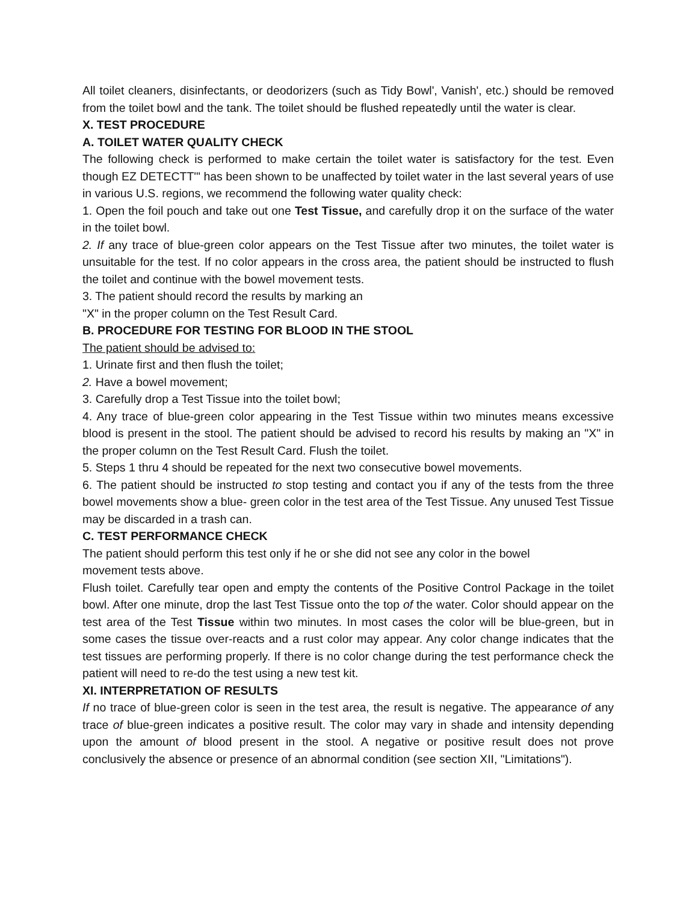All toilet cleaners, disinfectants, or deodorizers (such as Tidy Bowl', Vanish', etc.) should be removed from the toilet bowl and the tank. The toilet should be flushed repeatedly until the water is clear.
X. TEST PROCEDURE
A. TOILET WATER QUALITY CHECK
The following check is performed to make certain the toilet water is satisfactory for the test. Even though EZ DETECTT'" has been shown to be unaffected by toilet water in the last several years of use in various U.S. regions, we recommend the following water quality check:
1. Open the foil pouch and take out one Test Tissue, and carefully drop it on the surface of the water in the toilet bowl.
2. If any trace of blue-green color appears on the Test Tissue after two minutes, the toilet water is unsuitable for the test. If no color appears in the cross area, the patient should be instructed to flush the toilet and continue with the bowel movement tests.
3. The patient should record the results by marking an
"X" in the proper column on the Test Result Card.
B. PROCEDURE FOR TESTING FOR BLOOD IN THE STOOL
The patient should be advised to:
1. Urinate first and then flush the toilet;
2. Have a bowel movement;
3. Carefully drop a Test Tissue into the toilet bowl;
4. Any trace of blue-green color appearing in the Test Tissue within two minutes means excessive blood is present in the stool. The patient should be advised to record his results by making an "X" in the proper column on the Test Result Card. Flush the toilet.
5. Steps 1 thru 4 should be repeated for the next two consecutive bowel movements.
6. The patient should be instructed to stop testing and contact you if any of the tests from the three bowel movements show a blue- green color in the test area of the Test Tissue. Any unused Test Tissue may be discarded in a trash can.
C. TEST PERFORMANCE CHECK
The patient should perform this test only if he or she did not see any color in the bowel
movement tests above.
Flush toilet. Carefully tear open and empty the contents of the Positive Control Package in the toilet bowl. After one minute, drop the last Test Tissue onto the top of the water. Color should appear on the test area of the Test Tissue within two minutes. In most cases the color will be blue-green, but in some cases the tissue over-reacts and a rust color may appear. Any color change indicates that the test tissues are performing properly. If there is no color change during the test performance check the patient will need to re-do the test using a new test kit.
XI. INTERPRETATION OF RESULTS
If no trace of blue-green color is seen in the test area, the result is negative. The appearance of any trace of blue-green indicates a positive result. The color may vary in shade and intensity depending upon the amount of blood present in the stool. A negative or positive result does not prove conclusively the absence or presence of an abnormal condition (see section XII, "Limitations").